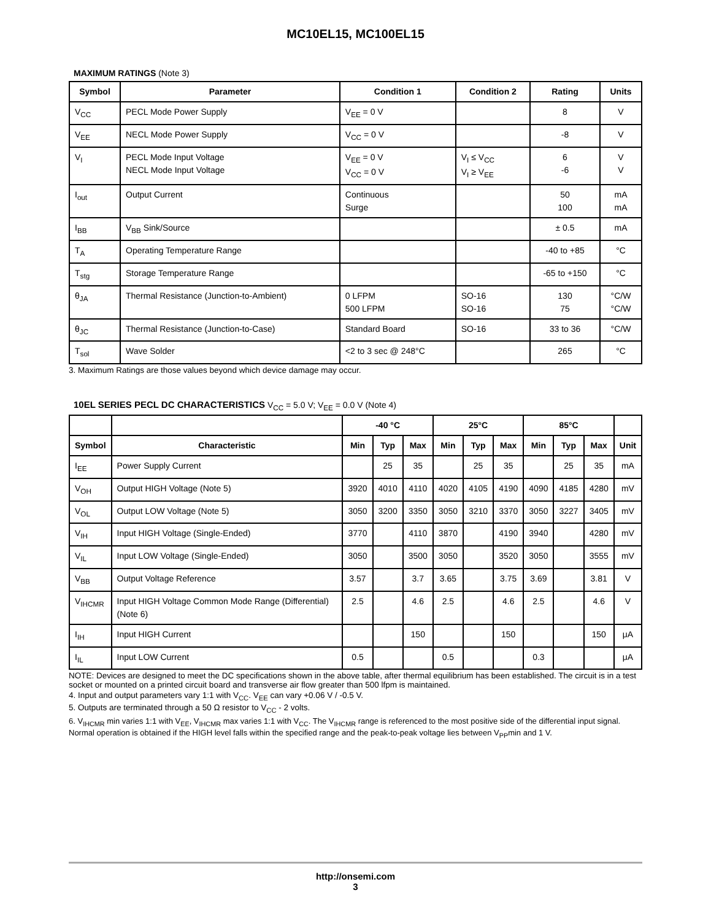MC10EL15, MC100EL15
MAXIMUM RATINGS (Note 3)
| Symbol | Parameter | Condition 1 | Condition 2 | Rating | Units |
| --- | --- | --- | --- | --- | --- |
| V<sub>CC</sub> | PECL Mode Power Supply | V<sub>EE</sub> = 0 V | | 8 | V |
| V<sub>EE</sub> | NECL Mode Power Supply | V<sub>CC</sub> = 0 V | | -8 | V |
| V<sub>I</sub> | PECL Mode Input Voltage NECL Mode Input Voltage | V<sub>EE</sub> = 0 V V<sub>CC</sub> = 0 V | V<sub>I</sub> ≤ V<sub>CC</sub> V<sub>I</sub> ≥ V<sub>EE</sub> | 6 -6 | V V |
| I<sub>out</sub> | Output Current | Continuous Surge | | 50 100 | mA mA |
| I<sub>BB</sub> | V<sub>BB</sub> Sink/Source | | | ± 0.5 | mA |
| T<sub>A</sub> | Operating Temperature Range | | | -40 to +85 | °C |
| T<sub>stg</sub> | Storage Temperature Range | | | -65 to +150 | °C |
| θ<sub>JA</sub> | Thermal Resistance (Junction-to-Ambient) | 0 LFPM 500 LFPM | SO-16 SO-16 | 130 75 | °C/W °C/W |
| θ<sub>JC</sub> | Thermal Resistance (Junction-to-Case) | Standard Board | SO-16 | 33 to 36 | °C/W |
| T<sub>sol</sub> | Wave Solder | <2 to 3 sec @ 248°C | | 265 | °C |
3. Maximum Ratings are those values beyond which device damage may occur.
10EL SERIES PECL DC CHARACTERISTICS V<sub>CC</sub> = 5.0 V; V<sub>EE</sub> = 0.0 V (Note 4)
| | | -40 °C | | | 25°C | | | 85°C | | | |
| --- | --- | --- | --- | --- | --- | --- | --- | --- | --- | --- | --- |
| Symbol | Characteristic | Min | Typ | Max | Min | Typ | Max | Min | Typ | Max | Unit |
| I<sub>EE</sub> | Power Supply Current | | 25 | 35 | | 25 | 35 | | 25 | 35 | mA |
| V<sub>OH</sub> | Output HIGH Voltage (Note 5) | 3920 | 4010 | 4110 | 4020 | 4105 | 4190 | 4090 | 4185 | 4280 | mV |
| V<sub>OL</sub> | Output LOW Voltage (Note 5) | 3050 | 3200 | 3350 | 3050 | 3210 | 3370 | 3050 | 3227 | 3405 | mV |
| V<sub>IH</sub> | Input HIGH Voltage (Single-Ended) | 3770 | | 4110 | 3870 | | 4190 | 3940 | | 4280 | mV |
| V<sub>IL</sub> | Input LOW Voltage (Single-Ended) | 3050 | | 3500 | 3050 | | 3520 | 3050 | | 3555 | mV |
| V<sub>BB</sub> | Output Voltage Reference | 3.57 | | 3.7 | 3.65 | | 3.75 | 3.69 | | 3.81 | V |
| V<sub>IHCMR</sub> | Input HIGH Voltage Common Mode Range (Differential) (Note 6) | 2.5 | | 4.6 | 2.5 | | 4.6 | 2.5 | | 4.6 | V |
| I<sub>IH</sub> | Input HIGH Current | | | 150 | | | 150 | | | 150 | μA |
| I<sub>IL</sub> | Input LOW Current | 0.5 | | | 0.5 | | | 0.3 | | | μA |
NOTE: Devices are designed to meet the DC specifications shown in the above table, after thermal equilibrium has been established. The circuit is in a test socket or mounted on a printed circuit board and transverse air flow greater than 500 lfpm is maintained.
4. Input and output parameters vary 1:1 with V<sub>CC</sub>. V<sub>EE</sub> can vary +0.06 V / -0.5 V.
5. Outputs are terminated through a 50 Ω resistor to V<sub>CC</sub> - 2 volts.
6. V<sub>IHCMR</sub> min varies 1:1 with V<sub>EE</sub>, V<sub>IHCMR</sub> max varies 1:1 with V<sub>CC</sub>. The V<sub>IHCMR</sub> range is referenced to the most positive side of the differential input signal. Normal operation is obtained if the HIGH level falls within the specified range and the peak-to-peak voltage lies between V<sub>PP</sub>min and 1 V.
http://onsemi.com
3